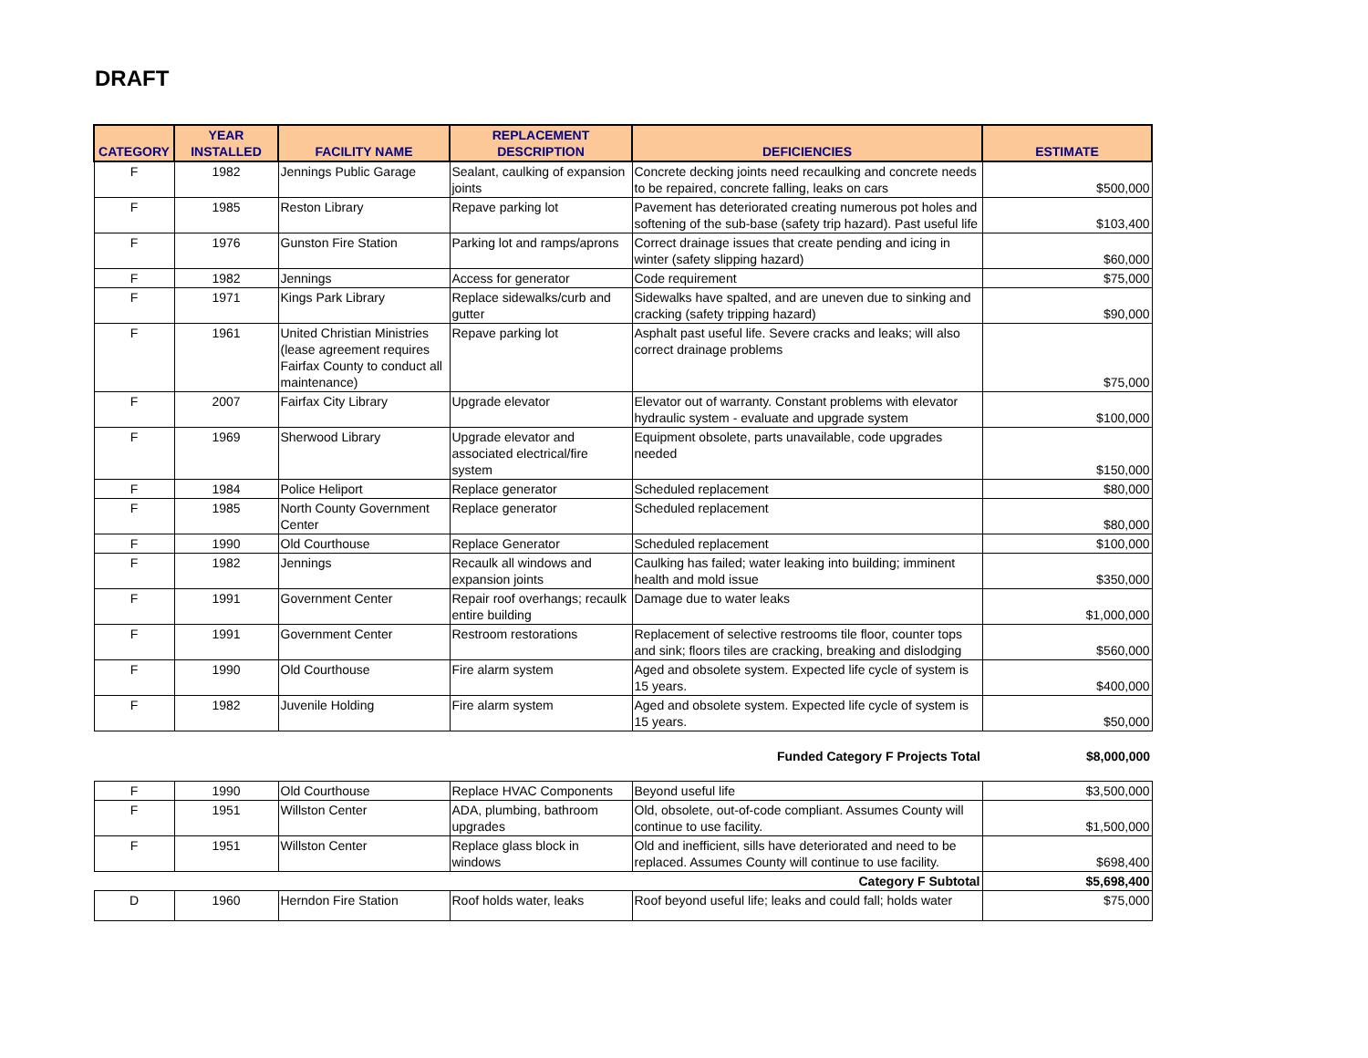DRAFT
| CATEGORY | YEAR INSTALLED | FACILITY NAME | REPLACEMENT DESCRIPTION | DEFICIENCIES | ESTIMATE |
| --- | --- | --- | --- | --- | --- |
| F | 1982 | Jennings Public Garage | Sealant, caulking of expansion joints | Concrete decking joints need recaulking and concrete needs to be repaired, concrete falling, leaks on cars | $500,000 |
| F | 1985 | Reston Library | Repave parking lot | Pavement has deteriorated creating numerous pot holes and softening of the sub-base (safety trip hazard). Past useful life | $103,400 |
| F | 1976 | Gunston Fire Station | Parking lot and ramps/aprons | Correct drainage issues that create pending and icing in winter (safety slipping hazard) | $60,000 |
| F | 1982 | Jennings | Access for generator | Code requirement | $75,000 |
| F | 1971 | Kings Park Library | Replace sidewalks/curb and gutter | Sidewalks have spalted, and are uneven due to sinking and cracking (safety tripping hazard) | $90,000 |
| F | 1961 | United Christian Ministries (lease agreement requires Fairfax County to conduct all maintenance) | Repave parking lot | Asphalt past useful life. Severe cracks and leaks; will also correct drainage problems | $75,000 |
| F | 2007 | Fairfax City Library | Upgrade elevator | Elevator out of warranty. Constant problems with elevator hydraulic system - evaluate and upgrade system | $100,000 |
| F | 1969 | Sherwood Library | Upgrade elevator and associated electrical/fire system | Equipment obsolete, parts unavailable, code upgrades needed | $150,000 |
| F | 1984 | Police Heliport | Replace generator | Scheduled replacement | $80,000 |
| F | 1985 | North County Government Center | Replace generator | Scheduled replacement | $80,000 |
| F | 1990 | Old Courthouse | Replace Generator | Scheduled replacement | $100,000 |
| F | 1982 | Jennings | Recaulk all windows and expansion joints | Caulking has failed; water leaking into building; imminent health and mold issue | $350,000 |
| F | 1991 | Government Center | Repair roof overhangs; recaulk entire building | Damage due to water leaks | $1,000,000 |
| F | 1991 | Government Center | Restroom restorations | Replacement of selective restrooms tile floor, counter tops and sink; floors tiles are cracking, breaking and dislodging | $560,000 |
| F | 1990 | Old Courthouse | Fire alarm system | Aged and obsolete system. Expected life cycle of system is 15 years. | $400,000 |
| F | 1982 | Juvenile Holding | Fire alarm system | Aged and obsolete system. Expected life cycle of system is 15 years. | $50,000 |
| Funded Category F Projects Total | | | | | $8,000,000 |
| F | 1990 | Old Courthouse | Replace HVAC Components | Beyond useful life | $3,500,000 |
| F | 1951 | Willston Center | ADA, plumbing, bathroom upgrades | Old, obsolete, out-of-code compliant. Assumes County will continue to use facility. | $1,500,000 |
| F | 1951 | Willston Center | Replace glass block in windows | Old and inefficient, sills have deteriorated and need to be replaced. Assumes County will continue to use facility. | $698,400 |
| Category F Subtotal | | | | | $5,698,400 |
| D | 1960 | Herndon Fire Station | Roof holds water, leaks | Roof beyond useful life; leaks and could fall; holds water | $75,000 |